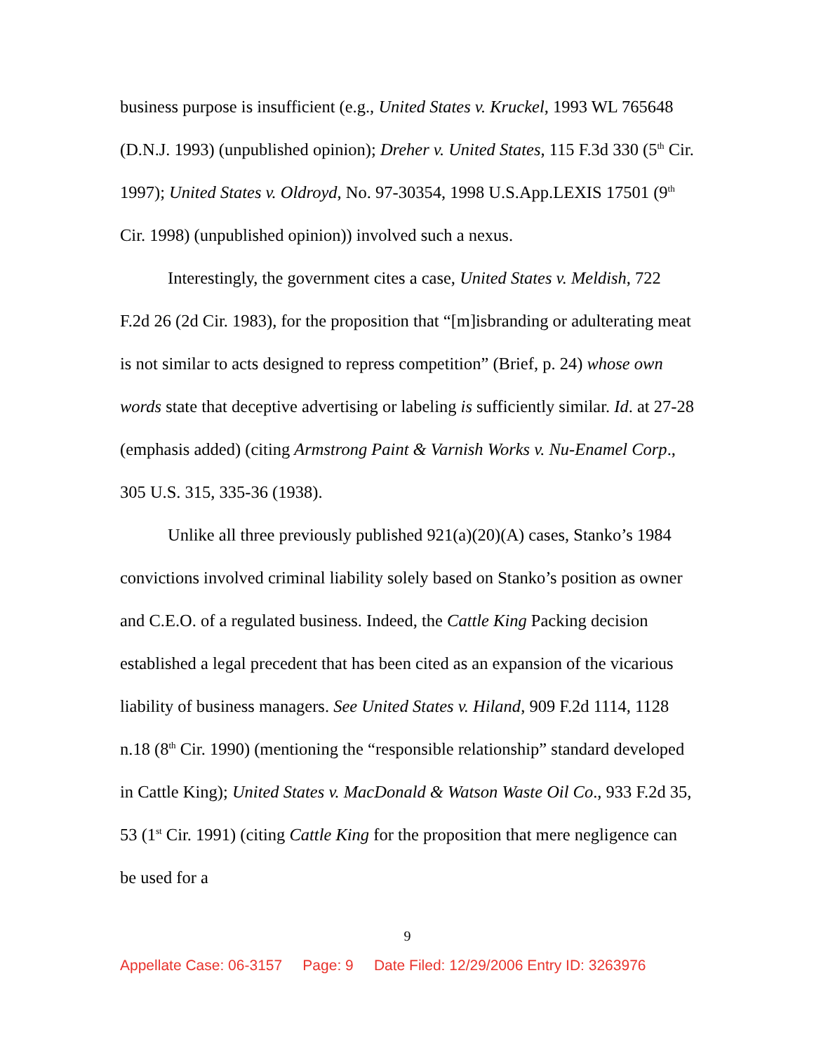business purpose is insufficient (e.g., United States v. Kruckel, 1993 WL 765648 (D.N.J. 1993) (unpublished opinion); Dreher v. United States, 115 F.3d 330 (5<sup>th</sup> Cir. 1997); United States v. Oldroyd, No. 97-30354, 1998 U.S.App.LEXIS 17501 (9<sup>th</sup> Cir. 1998) (unpublished opinion)) involved such a nexus.
Interestingly, the government cites a case, United States v. Meldish, 722 F.2d 26 (2d Cir. 1983), for the proposition that “[m]isbranding or adulterating meat is not similar to acts designed to repress competition” (Brief, p. 24) whose own words state that deceptive advertising or labeling is sufficiently similar. Id. at 27-28 (emphasis added) (citing Armstrong Paint & Varnish Works v. Nu-Enamel Corp., 305 U.S. 315, 335-36 (1938).
Unlike all three previously published 921(a)(20)(A) cases, Stanko’s 1984 convictions involved criminal liability solely based on Stanko’s position as owner and C.E.O. of a regulated business. Indeed, the Cattle King Packing decision established a legal precedent that has been cited as an expansion of the vicarious liability of business managers. See United States v. Hiland, 909 F.2d 1114, 1128 n.18 (8<sup>th</sup> Cir. 1990) (mentioning the “responsible relationship” standard developed in Cattle King); United States v. MacDonald & Watson Waste Oil Co., 933 F.2d 35, 53 (1<sup>st</sup> Cir. 1991) (citing Cattle King for the proposition that mere negligence can be used for a
9
Appellate Case: 06-3157 Page: 9 Date Filed: 12/29/2006 Entry ID: 3263976